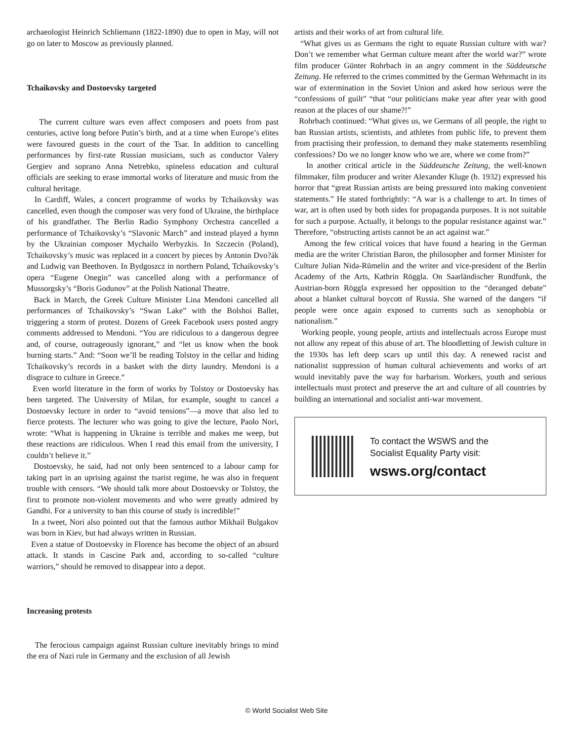archaeologist Heinrich Schliemann (1822-1890) due to open in May, will not go on later to Moscow as previously planned.
Tchaikovsky and Dostoevsky targeted
The current culture wars even affect composers and poets from past centuries, active long before Putin’s birth, and at a time when Europe’s elites were favoured guests in the court of the Tsar. In addition to cancelling performances by first-rate Russian musicians, such as conductor Valery Gergiev and soprano Anna Netrebko, spineless education and cultural officials are seeking to erase immortal works of literature and music from the cultural heritage.
In Cardiff, Wales, a concert programme of works by Tchaikovsky was cancelled, even though the composer was very fond of Ukraine, the birthplace of his grandfather. The Berlin Radio Symphony Orchestra cancelled a performance of Tchaikovsky’s “Slavonic March” and instead played a hymn by the Ukrainian composer Mychailo Werbyzkis. In Szczecin (Poland), Tchaikovsky’s music was replaced in a concert by pieces by Antonin Dvo?ák and Ludwig van Beethoven. In Bydgoszcz in northern Poland, Tchaikovsky’s opera “Eugene Onegin” was cancelled along with a performance of Mussorgsky’s “Boris Godunov” at the Polish National Theatre.
Back in March, the Greek Culture Minister Lina Mendoni cancelled all performances of Tchaikovsky’s “Swan Lake” with the Bolshoi Ballet, triggering a storm of protest. Dozens of Greek Facebook users posted angry comments addressed to Mendoni. “You are ridiculous to a dangerous degree and, of course, outrageously ignorant,” and “let us know when the book burning starts.” And: “Soon we’ll be reading Tolstoy in the cellar and hiding Tchaikovsky’s records in a basket with the dirty laundry. Mendoni is a disgrace to culture in Greece.”
Even world literature in the form of works by Tolstoy or Dostoevsky has been targeted. The University of Milan, for example, sought to cancel a Dostoevsky lecture in order to “avoid tensions”—a move that also led to fierce protests. The lecturer who was going to give the lecture, Paolo Nori, wrote: “What is happening in Ukraine is terrible and makes me weep, but these reactions are ridiculous. When I read this email from the university, I couldn’t believe it.”
Dostoevsky, he said, had not only been sentenced to a labour camp for taking part in an uprising against the tsarist regime, he was also in frequent trouble with censors. “We should talk more about Dostoevsky or Tolstoy, the first to promote non-violent movements and who were greatly admired by Gandhi. For a university to ban this course of study is incredible!”
In a tweet, Nori also pointed out that the famous author Mikhail Bulgakov was born in Kiev, but had always written in Russian.
Even a statue of Dostoevsky in Florence has become the object of an absurd attack. It stands in Cascine Park and, according to so-called “culture warriors,” should be removed to disappear into a depot.
Increasing protests
The ferocious campaign against Russian culture inevitably brings to mind the era of Nazi rule in Germany and the exclusion of all Jewish
artists and their works of art from cultural life.
“What gives us as Germans the right to equate Russian culture with war? Don’t we remember what German culture meant after the world war?” wrote film producer Günter Rohrbach in an angry comment in the Süddeutsche Zeitung. He referred to the crimes committed by the German Wehrmacht in its war of extermination in the Soviet Union and asked how serious were the “confessions of guilt” “that “our politicians make year after year with good reason at the places of our shame?!”
Rohrbach continued: “What gives us, we Germans of all people, the right to ban Russian artists, scientists, and athletes from public life, to prevent them from practising their profession, to demand they make statements resembling confessions? Do we no longer know who we are, where we come from?”
In another critical article in the Süddeutsche Zeitung, the well-known filmmaker, film producer and writer Alexander Kluge (b. 1932) expressed his horror that “great Russian artists are being pressured into making convenient statements.” He stated forthrightly: “A war is a challenge to art. In times of war, art is often used by both sides for propaganda purposes. It is not suitable for such a purpose. Actually, it belongs to the popular resistance against war.” Therefore, “obstructing artists cannot be an act against war.”
Among the few critical voices that have found a hearing in the German media are the writer Christian Baron, the philosopher and former Minister for Culture Julian Nida-Rümelin and the writer and vice-president of the Berlin Academy of the Arts, Kathrin Röggla. On Saarländischer Rundfunk, the Austrian-born Röggla expressed her opposition to the “deranged debate” about a blanket cultural boycott of Russia. She warned of the dangers “if people were once again exposed to currents such as xenophobia or nationalism.”
Working people, young people, artists and intellectuals across Europe must not allow any repeat of this abuse of art. The bloodletting of Jewish culture in the 1930s has left deep scars up until this day. A renewed racist and nationalist suppression of human cultural achievements and works of art would inevitably pave the way for barbarism. Workers, youth and serious intellectuals must protect and preserve the art and culture of all countries by building an international and socialist anti-war movement.
To contact the WSWS and the
Socialist Equality Party visit:
wsws.org/contact
© World Socialist Web Site